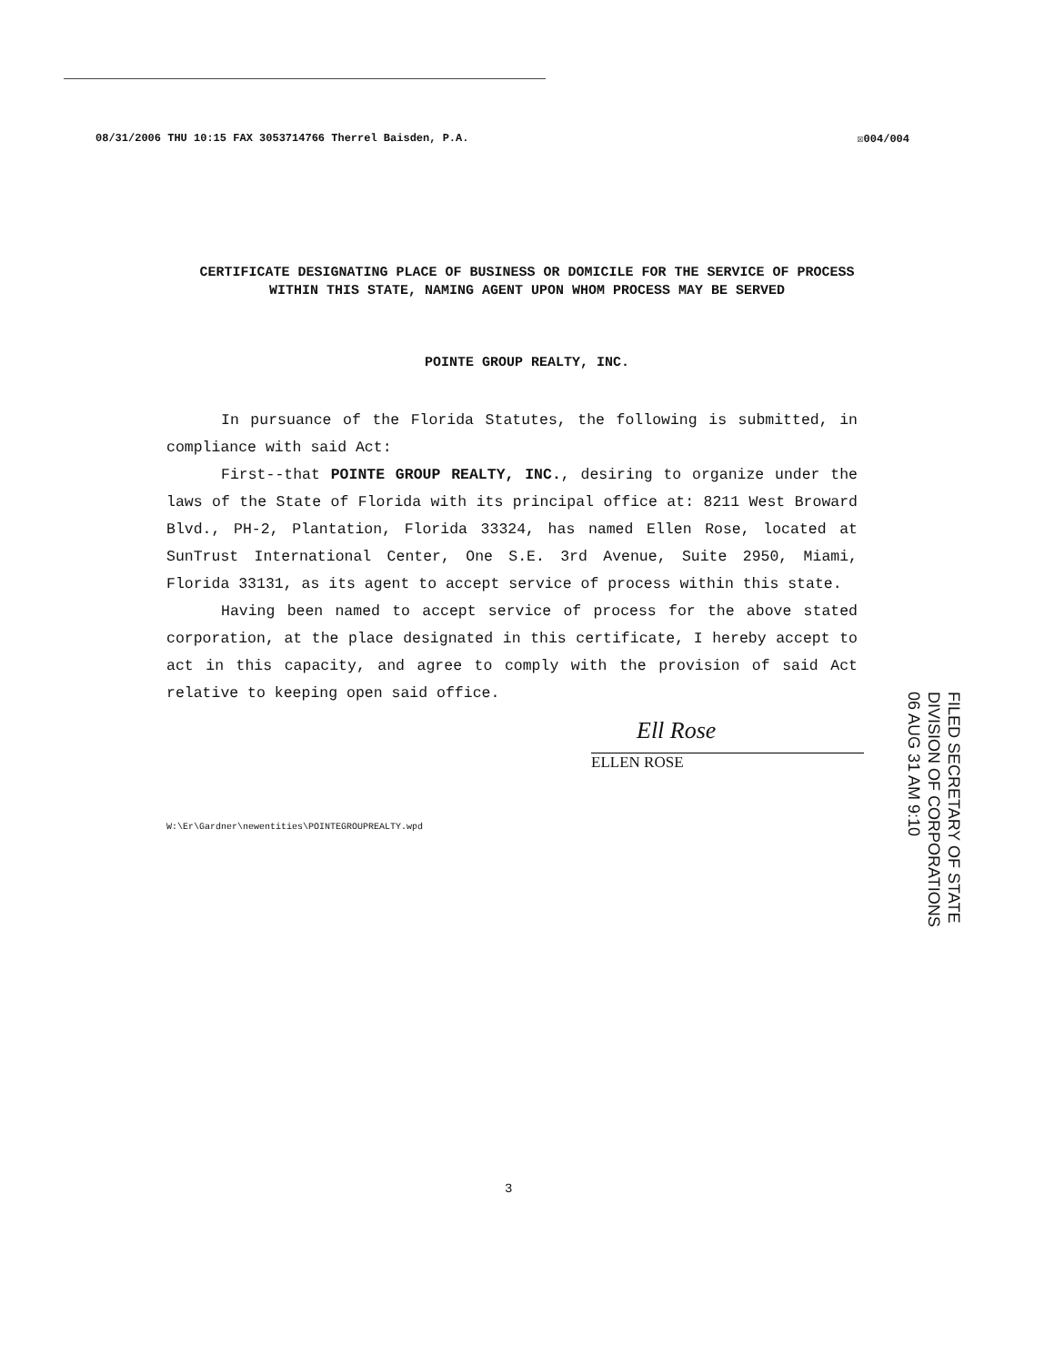08/31/2006 THU 10:15 FAX 3053714766 Therrel Baisden, P.A. ☒004/004
CERTIFICATE DESIGNATING PLACE OF BUSINESS OR DOMICILE FOR THE SERVICE OF PROCESS WITHIN THIS STATE, NAMING AGENT UPON WHOM PROCESS MAY BE SERVED
POINTE GROUP REALTY, INC.
In pursuance of the Florida Statutes, the following is submitted, in compliance with said Act:
First--that POINTE GROUP REALTY, INC., desiring to organize under the laws of the State of Florida with its principal office at: 8211 West Broward Blvd., PH-2, Plantation, Florida 33324, has named Ellen Rose, located at SunTrust International Center, One S.E. 3rd Avenue, Suite 2950, Miami, Florida 33131, as its agent to accept service of process within this state.
Having been named to accept service of process for the above stated corporation, at the place designated in this certificate, I hereby accept to act in this capacity, and agree to comply with the provision of said Act relative to keeping open said office.
Ell Rose
ELLEN ROSE
W:\Er\Gardner\newentities\POINTEGROUPREALTY.wpd
FILED SECRETARY OF STATE DIVISION OF CORPORATIONS 06 AUG 31 AM 9:10
3